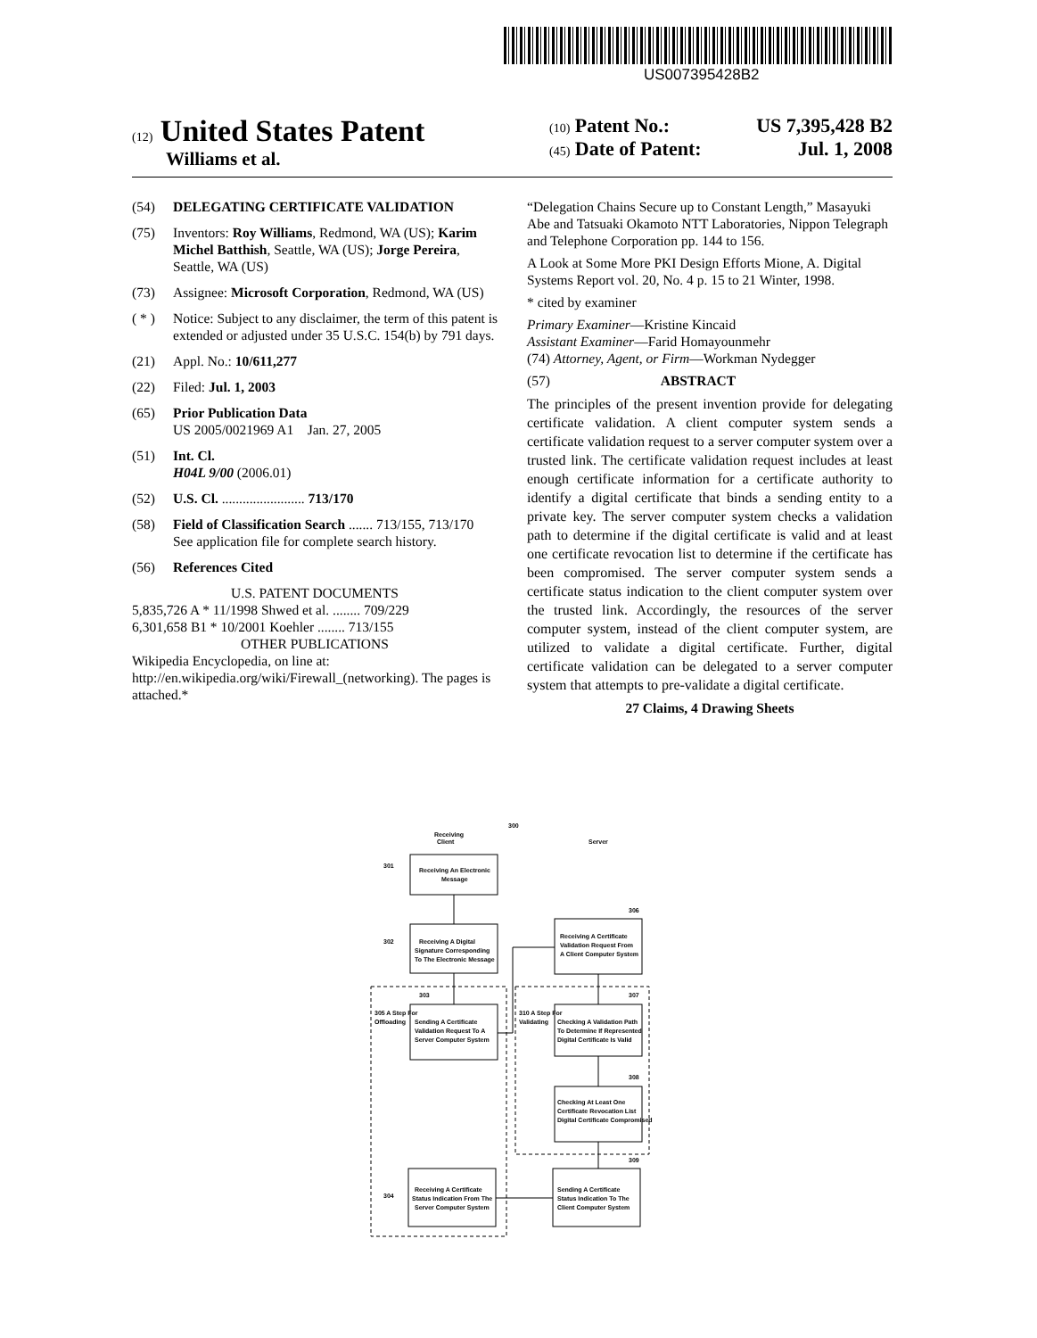US007395428B2
(12) United States Patent
Williams et al.
(10) Patent No.: US 7,395,428 B2
(45) Date of Patent: Jul. 1, 2008
(54) DELEGATING CERTIFICATE VALIDATION
(75) Inventors: Roy Williams, Redmond, WA (US); Karim Michel Batthish, Seattle, WA (US); Jorge Pereira, Seattle, WA (US)
(73) Assignee: Microsoft Corporation, Redmond, WA (US)
( * ) Notice: Subject to any disclaimer, the term of this patent is extended or adjusted under 35 U.S.C. 154(b) by 791 days.
(21) Appl. No.: 10/611,277
(22) Filed: Jul. 1, 2003
(65) Prior Publication Data
US 2005/0021969 A1 Jan. 27, 2005
(51) Int. Cl.
H04L 9/00 (2006.01)
(52) U.S. Cl. ........................ 713/170
(58) Field of Classification Search ....... 713/155, 713/170
See application file for complete search history.
(56) References Cited
U.S. PATENT DOCUMENTS
5,835,726 A * 11/1998 Shwed et al. ........ 709/229
6,301,658 B1 * 10/2001 Koehler ........ 713/155
OTHER PUBLICATIONS
Wikipedia Encyclopedia, on line at: http://en.wikipedia.org/wiki/Firewall_(networking). The pages is attached.*
“Delegation Chains Secure up to Constant Length,” Masayuki Abe and Tatsuaki Okamoto NTT Laboratories, Nippon Telegraph and Telephone Corporation pp. 144 to 156.
A Look at Some More PKI Design Efforts Mione, A. Digital Systems Report vol. 20, No. 4 p. 15 to 21 Winter, 1998.
* cited by examiner
Primary Examiner—Kristine Kincaid
Assistant Examiner—Farid Homayounmehr
(74) Attorney, Agent, or Firm—Workman Nydegger
(57) ABSTRACT
The principles of the present invention provide for delegating certificate validation. A client computer system sends a certificate validation request to a server computer system over a trusted link. The certificate validation request includes at least enough certificate information for a certificate authority to identify a digital certificate that binds a sending entity to a private key. The server computer system checks a validation path to determine if the digital certificate is valid and at least one certificate revocation list to determine if the certificate has been compromised. The server computer system sends a certificate status indication to the client computer system over the trusted link. Accordingly, the resources of the server computer system, instead of the client computer system, are utilized to validate a digital certificate. Further, digital certificate validation can be delegated to a server computer system that attempts to pre-validate a digital certificate.
27 Claims, 4 Drawing Sheets
Receiving
Client
Server
300
Receiving An Electronic
Message
Receiving A Digital
Signature Corresponding
To The Electronic Message
Sending A Certificate
Validation Request To A
Server Computer System
Receiving A Certificate
Status Indication From The
Server Computer System
Receiving A Certificate
Validation Request From
A Client Computer System
Checking A Validation Path
To Determine If Represented
Digital Certificate Is Valid
Checking At Least One
Certificate Revocation List
Digital Certificate Compromised
Sending A Certificate
Status Indication To The
Client Computer System
305 A Step For
Offloading
310 A Step For
Validating
301
302
304
306
307
308
309
303